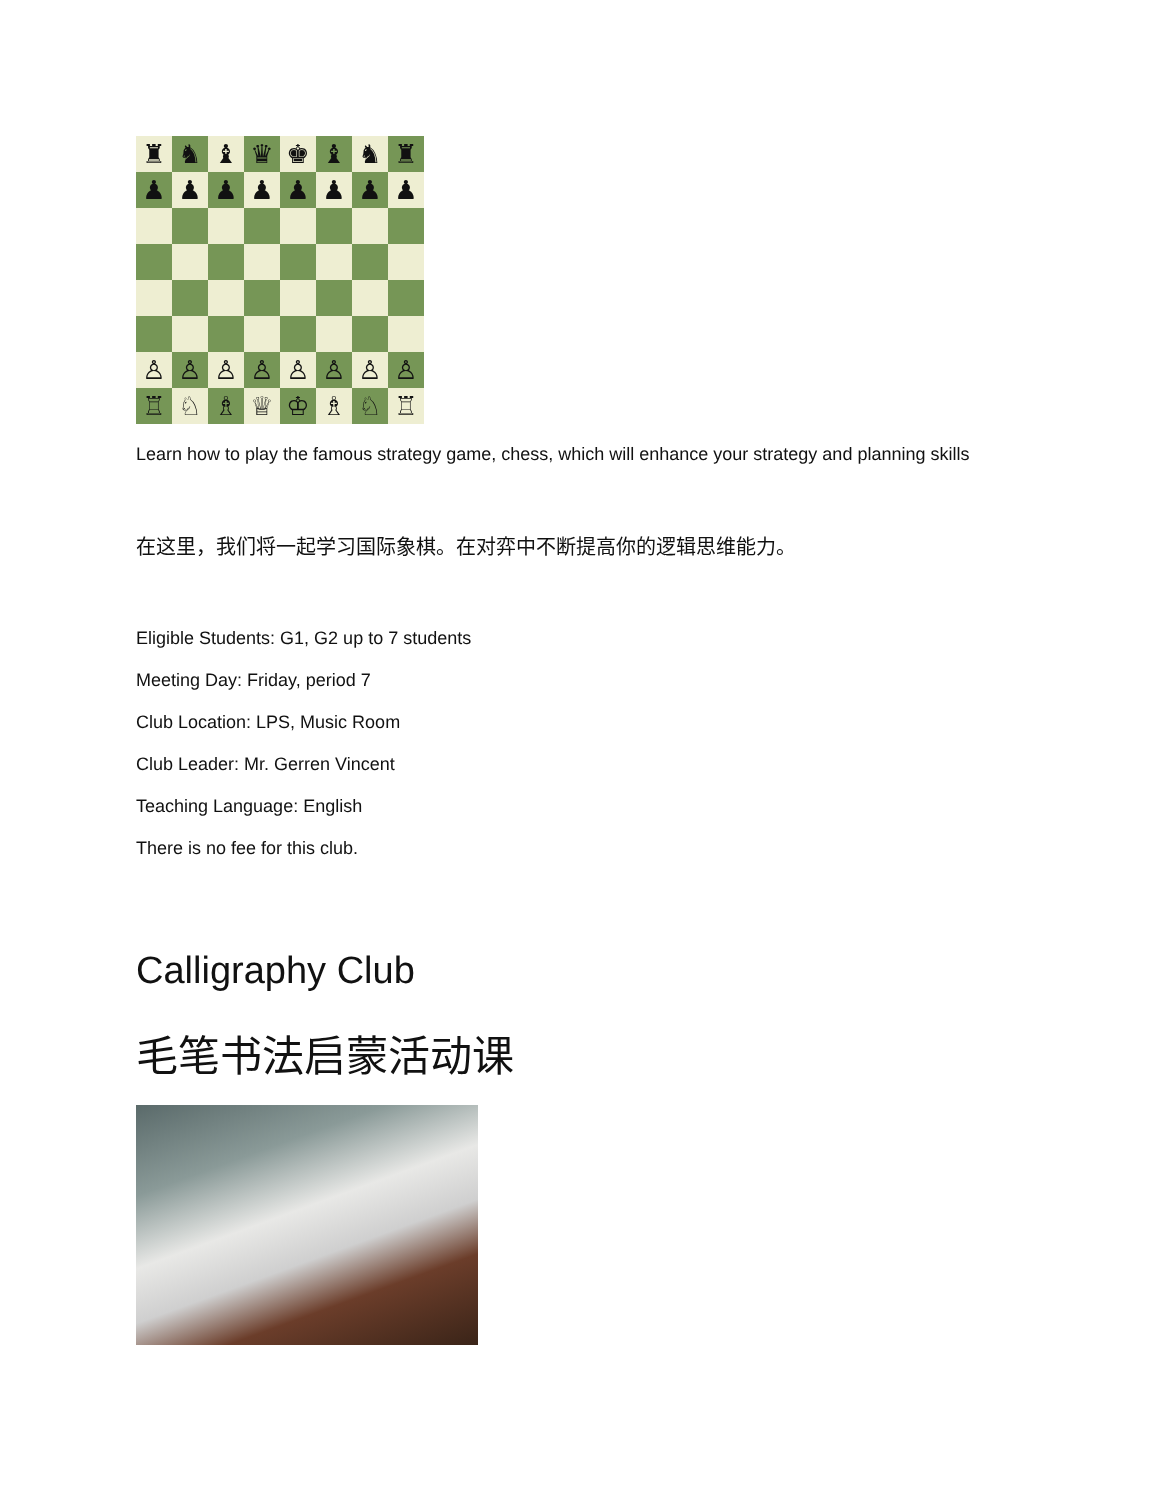♜
♞
♝
♛
♚
♝
♞
♜
♟
♟
♟
♟
♟
♟
♟
♟
♙
♙
♙
♙
♙
♙
♙
♙
♖
♘
♗
♕
♔
♗
♘
♖
Learn how to play the famous strategy game, chess, which will enhance your strategy and planning skills
在这里，我们将一起学习国际象棋。在对弈中不断提高你的逻辑思维能力。
Eligible Students: G1, G2 up to 7 students
Meeting Day: Friday, period 7
Club Location: LPS, Music Room
Club Leader: Mr. Gerren Vincent
Teaching Language: English
There is no fee for this club.
Calligraphy Club
毛笔书法启蒙活动课